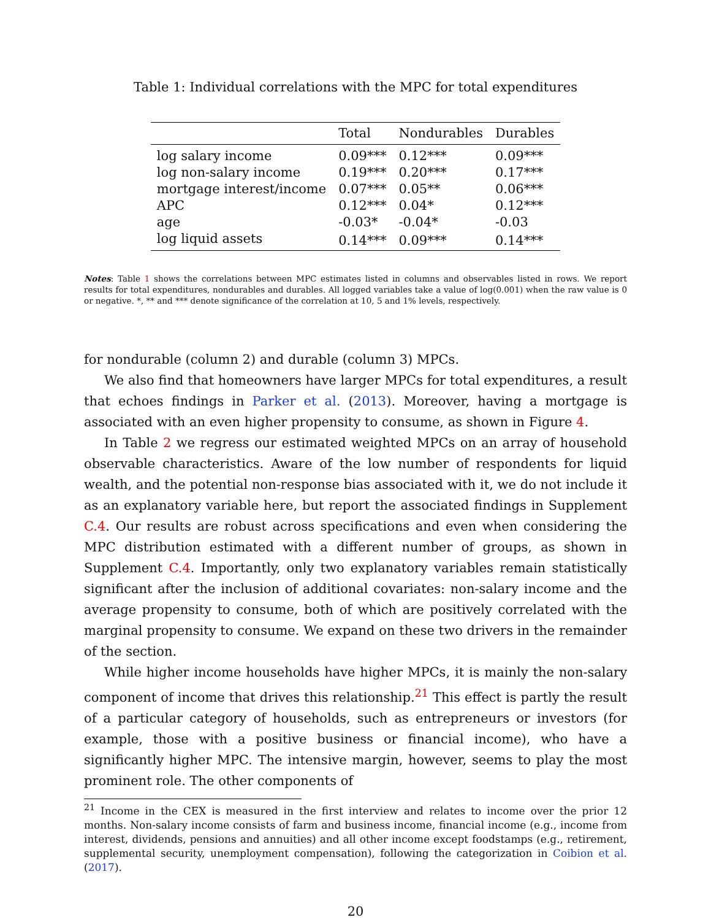Table 1: Individual correlations with the MPC for total expenditures
| | Total | Nondurables | Durables |
| --- | --- | --- | --- |
| log salary income | 0.09*** | 0.12*** | 0.09*** |
| log non-salary income | 0.19*** | 0.20*** | 0.17*** |
| mortgage interest/income | 0.07*** | 0.05** | 0.06*** |
| APC | 0.12*** | 0.04* | 0.12*** |
| age | -0.03* | -0.04* | -0.03 |
| log liquid assets | 0.14*** | 0.09*** | 0.14*** |
Notes: Table 1 shows the correlations between MPC estimates listed in columns and observables listed in rows. We report results for total expenditures, nondurables and durables. All logged variables take a value of log(0.001) when the raw value is 0 or negative. *, ** and *** denote significance of the correlation at 10, 5 and 1% levels, respectively.
for nondurable (column 2) and durable (column 3) MPCs.
We also find that homeowners have larger MPCs for total expenditures, a result that echoes findings in Parker et al. (2013). Moreover, having a mortgage is associated with an even higher propensity to consume, as shown in Figure 4.
In Table 2 we regress our estimated weighted MPCs on an array of household observable characteristics. Aware of the low number of respondents for liquid wealth, and the potential non-response bias associated with it, we do not include it as an explanatory variable here, but report the associated findings in Supplement C.4. Our results are robust across specifications and even when considering the MPC distribution estimated with a different number of groups, as shown in Supplement C.4. Importantly, only two explanatory variables remain statistically significant after the inclusion of additional covariates: non-salary income and the average propensity to consume, both of which are positively correlated with the marginal propensity to consume. We expand on these two drivers in the remainder of the section.
While higher income households have higher MPCs, it is mainly the non-salary component of income that drives this relationship.<sup>21</sup> This effect is partly the result of a particular category of households, such as entrepreneurs or investors (for example, those with a positive business or financial income), who have a significantly higher MPC. The intensive margin, however, seems to play the most prominent role. The other components of
<sup>21</sup> Income in the CEX is measured in the first interview and relates to income over the prior 12 months. Non-salary income consists of farm and business income, financial income (e.g., income from interest, dividends, pensions and annuities) and all other income except foodstamps (e.g., retirement, supplemental security, unemployment compensation), following the categorization in Coibion et al. (2017).
20